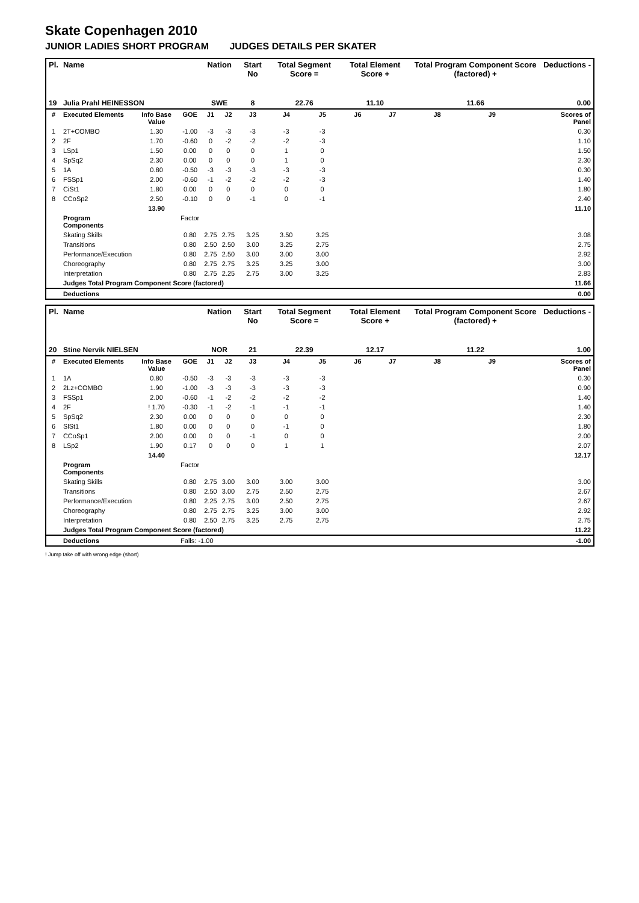Skate Copenhagen 2010
JUNIOR LADIES SHORT PROGRAM JUDGES DETAILS PER SKATER
| Pl. | Name | | | Nation | | Start No | Total Segment Score = | | Total Element Score + | | Total Program Component Score (factored) + | | | Deductions - |
| --- | --- | --- | --- | --- | --- | --- | --- | --- | --- | --- | --- | --- | --- | --- |
| 19 | Julia Prahl HEINESSON | | | SWE | | 8 | 22.76 | | 11.10 | | 11.66 | | | 0.00 |
| # | Executed Elements | Info Base Value | GOE | J1 | J2 | J3 | J4 | J5 | J6 | J7 | J8 | J9 | | Scores of Panel |
| 1 | 2T+COMBO | 1.30 | -1.00 | -3 | -3 | -3 | -3 | -3 | | | | | | 0.30 |
| 2 | 2F | 1.70 | -0.60 | 0 | -2 | -2 | -2 | -3 | | | | | | 1.10 |
| 3 | LSp1 | 1.50 | 0.00 | 0 | 0 | 0 | 1 | 0 | | | | | | 1.50 |
| 4 | SpSq2 | 2.30 | 0.00 | 0 | 0 | 0 | 1 | 0 | | | | | | 2.30 |
| 5 | 1A | 0.80 | -0.50 | -3 | -3 | -3 | -3 | -3 | | | | | | 0.30 |
| 6 | FSSp1 | 2.00 | -0.60 | -1 | -2 | -2 | -2 | -3 | | | | | | 1.40 |
| 7 | CiSt1 | 1.80 | 0.00 | 0 | 0 | 0 | 0 | 0 | | | | | | 1.80 |
| 8 | CCoSp2 | 2.50 | -0.10 | 0 | 0 | -1 | 0 | -1 | | | | | | 2.40 |
| | | 13.90 | | | | | | | | | | | | 11.10 |
| | Program Components | | Factor | | | | | | | | | | | |
| | Skating Skills | | 0.80 | 2.75 | 2.75 | 3.25 | 3.50 | 3.25 | | | | | | 3.08 |
| | Transitions | | 0.80 | 2.50 | 2.50 | 3.00 | 3.25 | 2.75 | | | | | | 2.75 |
| | Performance/Execution | | 0.80 | 2.75 | 2.50 | 3.00 | 3.00 | 3.00 | | | | | | 2.92 |
| | Choreography | | 0.80 | 2.75 | 2.75 | 3.25 | 3.25 | 3.00 | | | | | | 3.00 |
| | Interpretation | | 0.80 | 2.75 | 2.25 | 2.75 | 3.00 | 3.25 | | | | | | 2.83 |
| | Judges Total Program Component Score (factored) | | | | | | | | | | | | | 11.66 |
| | Deductions | | | | | | | | | | | | | 0.00 |
| Pl. | Name | | | Nation | | Start No | Total Segment Score = | | Total Element Score + | | Total Program Component Score (factored) + | | | Deductions - |
| --- | --- | --- | --- | --- | --- | --- | --- | --- | --- | --- | --- | --- | --- | --- |
| 20 | Stine Nervik NIELSEN | | | NOR | | 21 | 22.39 | | 12.17 | | 11.22 | | | 1.00 |
| # | Executed Elements | Info Base Value | GOE | J1 | J2 | J3 | J4 | J5 | J6 | J7 | J8 | J9 | | Scores of Panel |
| 1 | 1A | 0.80 | -0.50 | -3 | -3 | -3 | -3 | -3 | | | | | | 0.30 |
| 2 | 2Lz+COMBO | 1.90 | -1.00 | -3 | -3 | -3 | -3 | -3 | | | | | | 0.90 |
| 3 | FSSp1 | 2.00 | -0.60 | -1 | -2 | -2 | -2 | -2 | | | | | | 1.40 |
| 4 | 2F | ! 1.70 | -0.30 | -1 | -2 | -1 | -1 | -1 | | | | | | 1.40 |
| 5 | SpSq2 | 2.30 | 0.00 | 0 | 0 | 0 | 0 | 0 | | | | | | 2.30 |
| 6 | SlSt1 | 1.80 | 0.00 | 0 | 0 | 0 | -1 | 0 | | | | | | 1.80 |
| 7 | CCoSp1 | 2.00 | 0.00 | 0 | 0 | -1 | 0 | 0 | | | | | | 2.00 |
| 8 | LSp2 | 1.90 | 0.17 | 0 | 0 | 0 | 1 | 1 | | | | | | 2.07 |
| | | 14.40 | | | | | | | | | | | | 12.17 |
| | Program Components | | Factor | | | | | | | | | | | |
| | Skating Skills | | 0.80 | 2.75 | 3.00 | 3.00 | 3.00 | 3.00 | | | | | | 3.00 |
| | Transitions | | 0.80 | 2.50 | 3.00 | 2.75 | 2.50 | 2.75 | | | | | | 2.67 |
| | Performance/Execution | | 0.80 | 2.25 | 2.75 | 3.00 | 2.50 | 2.75 | | | | | | 2.67 |
| | Choreography | | 0.80 | 2.75 | 2.75 | 3.25 | 3.00 | 3.00 | | | | | | 2.92 |
| | Interpretation | | 0.80 | 2.50 | 2.75 | 3.25 | 2.75 | 2.75 | | | | | | 2.75 |
| | Judges Total Program Component Score (factored) | | | | | | | | | | | | | 11.22 |
| | Deductions | | Falls: -1.00 | | | | | | | | | | | -1.00 |
! Jump take off with wrong edge (short)